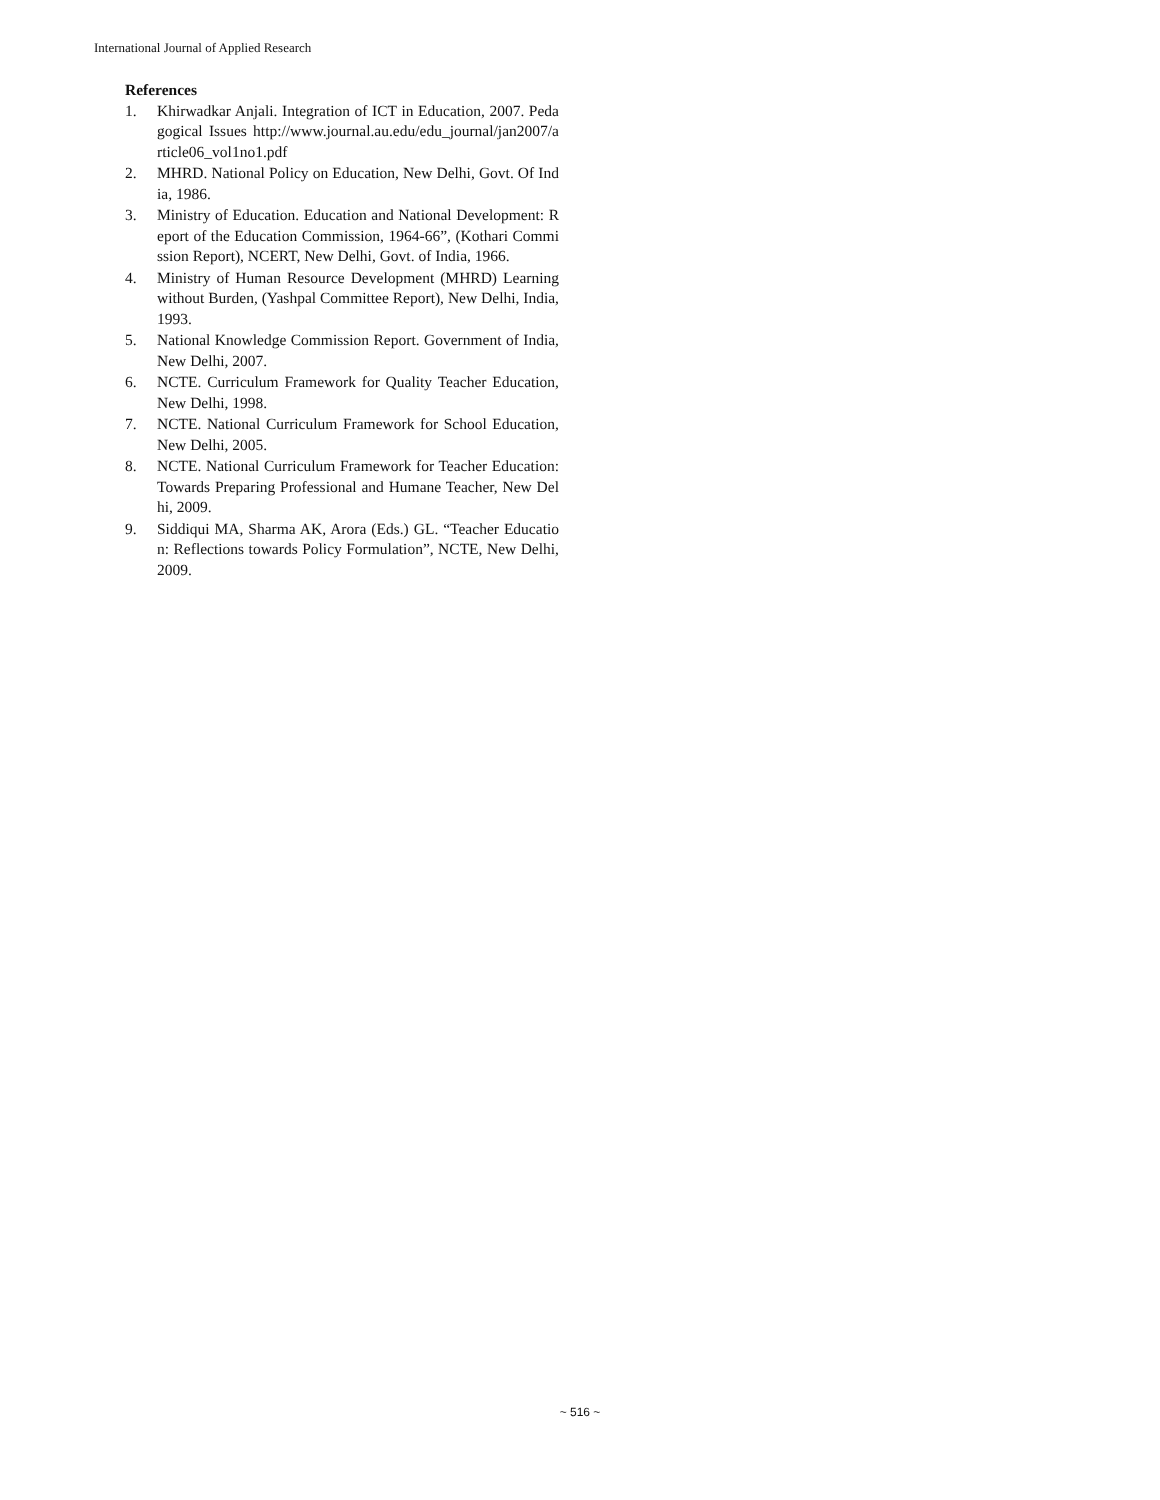International Journal of Applied Research
References
1. Khirwadkar Anjali. Integration of ICT in Education, 2007. Pedagogical Issues http://www.journal.au.edu/edu_journal/jan2007/article06_vol1no1.pdf
2. MHRD. National Policy on Education, New Delhi, Govt. Of India, 1986.
3. Ministry of Education. Education and National Development: Report of the Education Commission, 1964-66”, (Kothari Commission Report), NCERT, New Delhi, Govt. of India, 1966.
4. Ministry of Human Resource Development (MHRD) Learning without Burden, (Yashpal Committee Report), New Delhi, India, 1993.
5. National Knowledge Commission Report. Government of India, New Delhi, 2007.
6. NCTE. Curriculum Framework for Quality Teacher Education, New Delhi, 1998.
7. NCTE. National Curriculum Framework for School Education, New Delhi, 2005.
8. NCTE. National Curriculum Framework for Teacher Education: Towards Preparing Professional and Humane Teacher, New Delhi, 2009.
9. Siddiqui MA, Sharma AK, Arora (Eds.) GL. “Teacher Education: Reflections towards Policy Formulation”, NCTE, New Delhi, 2009.
~ 516 ~